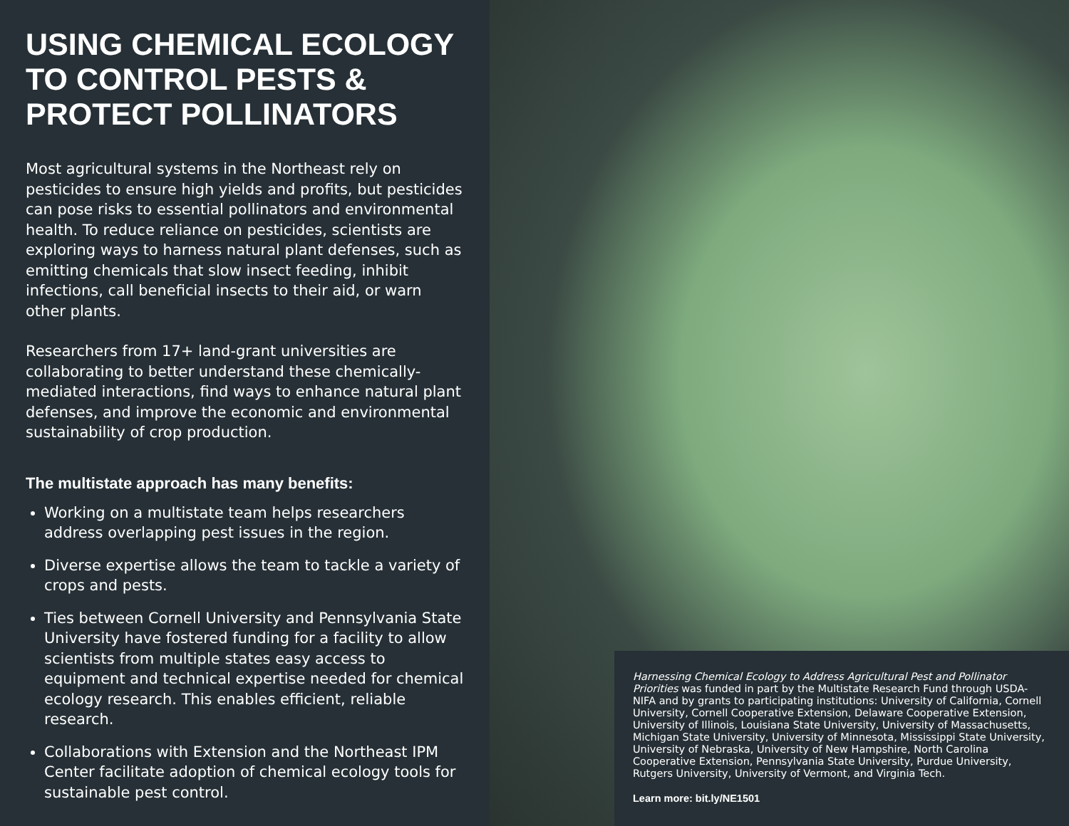USING CHEMICAL ECOLOGY TO CONTROL PESTS & PROTECT POLLINATORS
Most agricultural systems in the Northeast rely on pesticides to ensure high yields and profits, but pesticides can pose risks to essential pollinators and environmental health. To reduce reliance on pesticides, scientists are exploring ways to harness natural plant defenses, such as emitting chemicals that slow insect feeding, inhibit infections, call beneficial insects to their aid, or warn other plants.
Researchers from 17+ land-grant universities are collaborating to better understand these chemically-mediated interactions, find ways to enhance natural plant defenses, and improve the economic and environmental sustainability of crop production.
The multistate approach has many benefits:
Working on a multistate team helps researchers address overlapping pest issues in the region.
Diverse expertise allows the team to tackle a variety of crops and pests.
Ties between Cornell University and Pennsylvania State University have fostered funding for a facility to allow scientists from multiple states easy access to equipment and technical expertise needed for chemical ecology research. This enables efficient, reliable research.
Collaborations with Extension and the Northeast IPM Center facilitate adoption of chemical ecology tools for sustainable pest control.
Harnessing Chemical Ecology to Address Agricultural Pest and Pollinator Priorities was funded in part by the Multistate Research Fund through USDA-NIFA and by grants to participating institutions: University of California, Cornell University, Cornell Cooperative Extension, Delaware Cooperative Extension, University of Illinois, Louisiana State University, University of Massachusetts, Michigan State University, University of Minnesota, Mississippi State University, University of Nebraska, University of New Hampshire, North Carolina Cooperative Extension, Pennsylvania State University, Purdue University, Rutgers University, University of Vermont, and Virginia Tech.
Learn more: bit.ly/NE1501